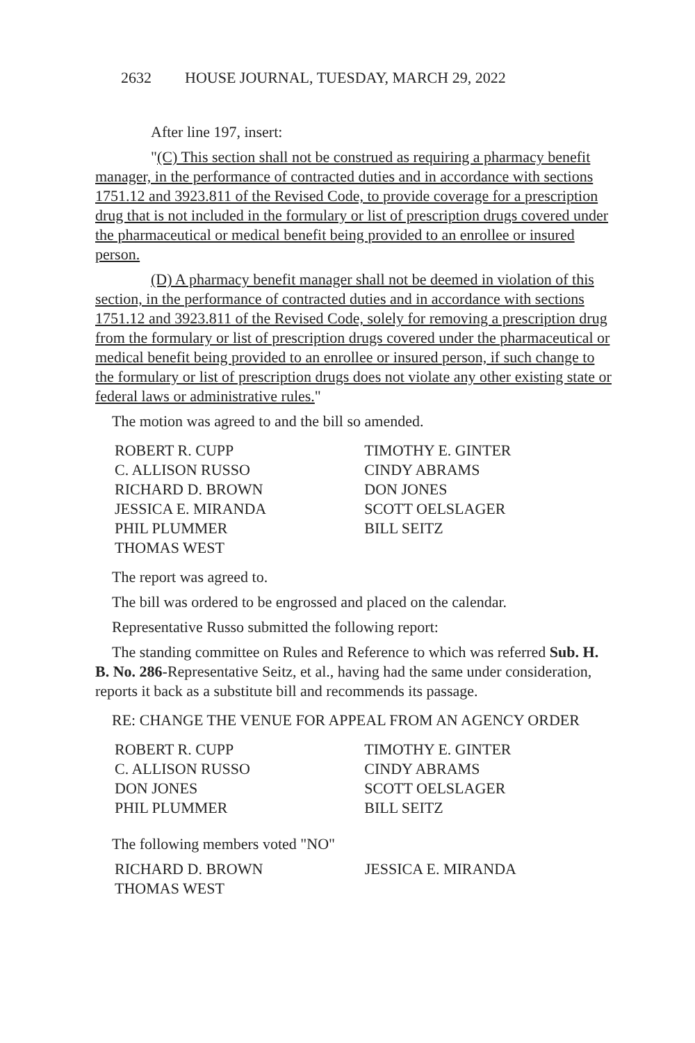2632 HOUSE JOURNAL, TUESDAY, MARCH 29, 2022
After line 197, insert:
"(C) This section shall not be construed as requiring a pharmacy benefit manager, in the performance of contracted duties and in accordance with sections 1751.12 and 3923.811 of the Revised Code, to provide coverage for a prescription drug that is not included in the formulary or list of prescription drugs covered under the pharmaceutical or medical benefit being provided to an enrollee or insured person.
(D) A pharmacy benefit manager shall not be deemed in violation of this section, in the performance of contracted duties and in accordance with sections 1751.12 and 3923.811 of the Revised Code, solely for removing a prescription drug from the formulary or list of prescription drugs covered under the pharmaceutical or medical benefit being provided to an enrollee or insured person, if such change to the formulary or list of prescription drugs does not violate any other existing state or federal laws or administrative rules."
The motion was agreed to and the bill so amended.
| ROBERT R. CUPP | TIMOTHY E. GINTER |
| C. ALLISON RUSSO | CINDY ABRAMS |
| RICHARD D. BROWN | DON JONES |
| JESSICA E. MIRANDA | SCOTT OELSLAGER |
| PHIL PLUMMER | BILL SEITZ |
| THOMAS WEST | |
The report was agreed to.
The bill was ordered to be engrossed and placed on the calendar.
Representative Russo submitted the following report:
The standing committee on Rules and Reference to which was referred Sub. H. B. No. 286-Representative Seitz, et al., having had the same under consideration, reports it back as a substitute bill and recommends its passage.
RE: CHANGE THE VENUE FOR APPEAL FROM AN AGENCY ORDER
| ROBERT R. CUPP | TIMOTHY E. GINTER |
| C. ALLISON RUSSO | CINDY ABRAMS |
| DON JONES | SCOTT OELSLAGER |
| PHIL PLUMMER | BILL SEITZ |
The following members voted "NO"
| RICHARD D. BROWN | JESSICA E. MIRANDA |
| THOMAS WEST | |